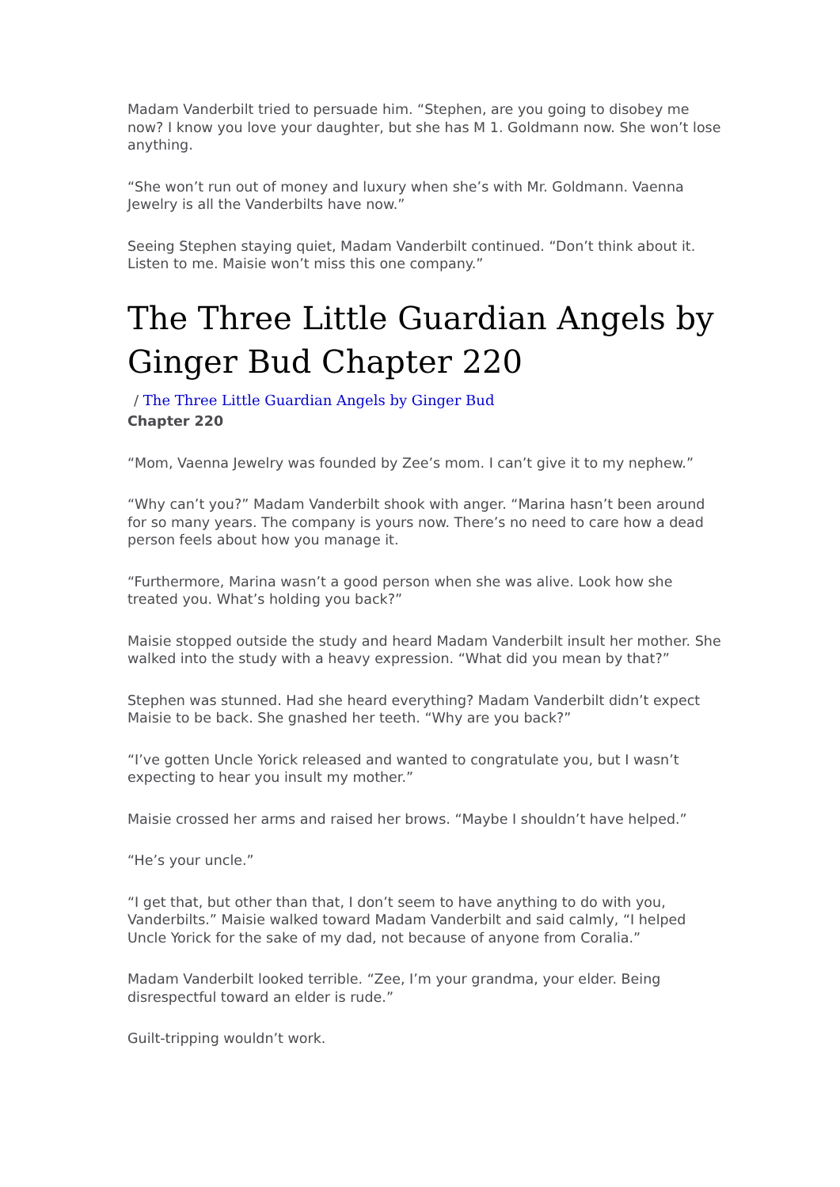Madam Vanderbilt tried to persuade him. “Stephen, are you going to disobey me now? I know you love your daughter, but she has M 1. Goldmann now. She won’t lose anything.
“She won’t run out of money and luxury when she’s with Mr. Goldmann. Vaenna Jewelry is all the Vanderbilts have now.”
Seeing Stephen staying quiet, Madam Vanderbilt continued. “Don’t think about it. Listen to me. Maisie won’t miss this one company.”
The Three Little Guardian Angels by Ginger Bud Chapter 220
/ The Three Little Guardian Angels by Ginger Bud
Chapter 220
“Mom, Vaenna Jewelry was founded by Zee’s mom. I can’t give it to my nephew.”
“Why can’t you?” Madam Vanderbilt shook with anger. “Marina hasn’t been around for so many years. The company is yours now. There’s no need to care how a dead person feels about how you manage it.
“Furthermore, Marina wasn’t a good person when she was alive. Look how she treated you. What’s holding you back?”
Maisie stopped outside the study and heard Madam Vanderbilt insult her mother. She walked into the study with a heavy expression. “What did you mean by that?”
Stephen was stunned. Had she heard everything? Madam Vanderbilt didn’t expect Maisie to be back. She gnashed her teeth. “Why are you back?”
“I’ve gotten Uncle Yorick released and wanted to congratulate you, but I wasn’t expecting to hear you insult my mother.”
Maisie crossed her arms and raised her brows. “Maybe I shouldn’t have helped.”
“He’s your uncle.”
“I get that, but other than that, I don’t seem to have anything to do with you, Vanderbilts.” Maisie walked toward Madam Vanderbilt and said calmly, “I helped Uncle Yorick for the sake of my dad, not because of anyone from Coralia.”
Madam Vanderbilt looked terrible. “Zee, I’m your grandma, your elder. Being disrespectful toward an elder is rude.”
Guilt-tripping wouldn’t work.